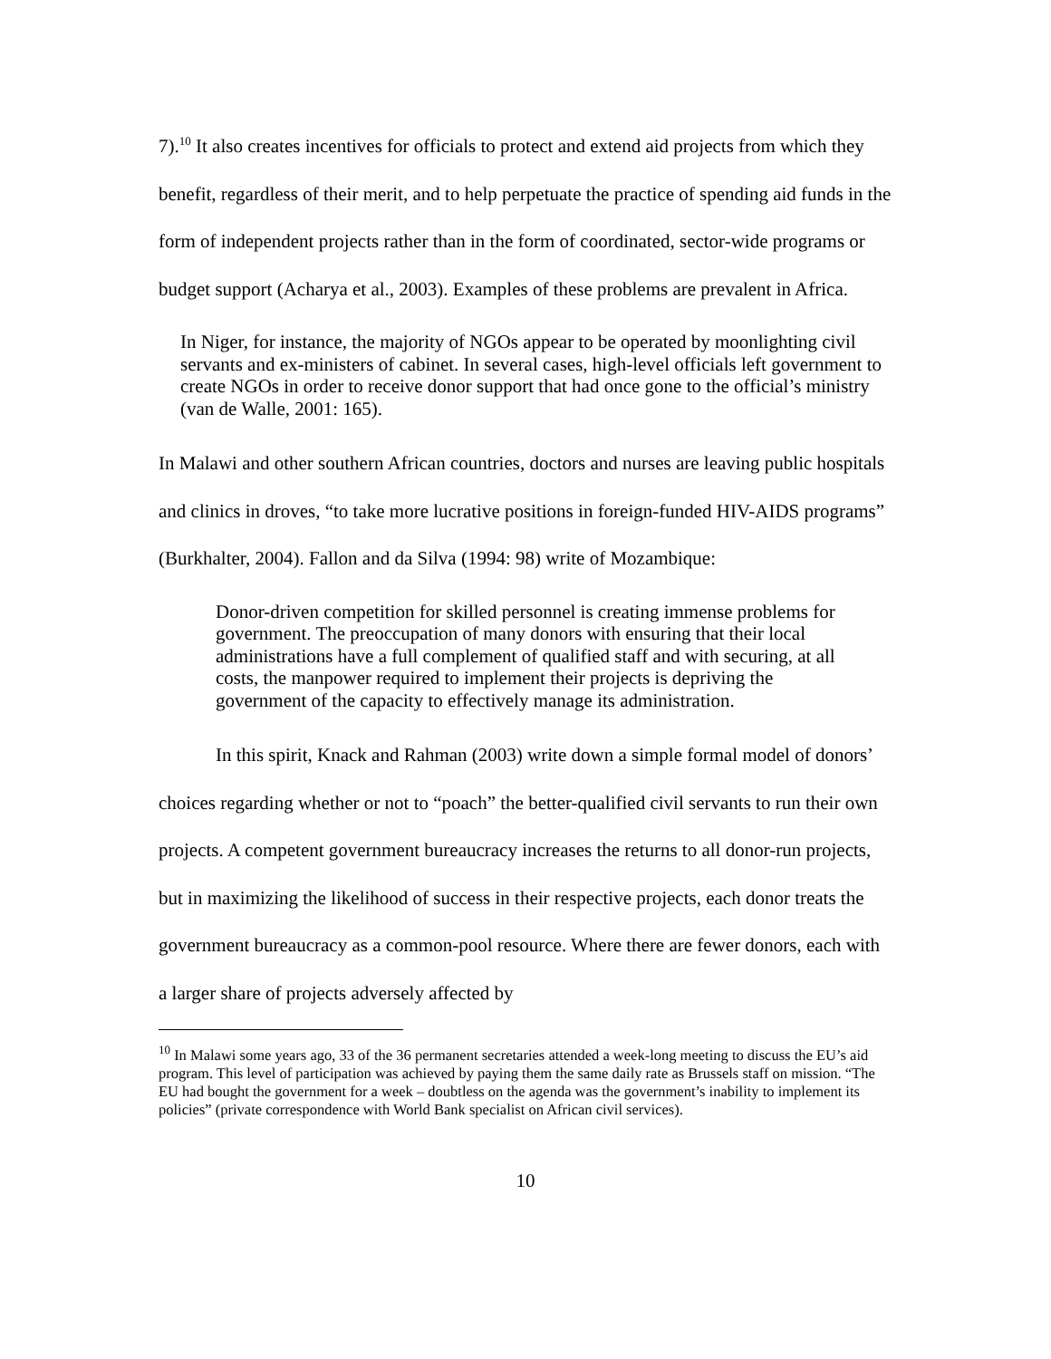7).<sup>10</sup> It also creates incentives for officials to protect and extend aid projects from which they benefit, regardless of their merit, and to help perpetuate the practice of spending aid funds in the form of independent projects rather than in the form of coordinated, sector-wide programs or budget support (Acharya et al., 2003). Examples of these problems are prevalent in Africa.
In Niger, for instance, the majority of NGOs appear to be operated by moonlighting civil servants and ex-ministers of cabinet. In several cases, high-level officials left government to create NGOs in order to receive donor support that had once gone to the official’s ministry (van de Walle, 2001: 165).
In Malawi and other southern African countries, doctors and nurses are leaving public hospitals and clinics in droves, “to take more lucrative positions in foreign-funded HIV-AIDS programs” (Burkhalter, 2004). Fallon and da Silva (1994: 98) write of Mozambique:
Donor-driven competition for skilled personnel is creating immense problems for government. The preoccupation of many donors with ensuring that their local administrations have a full complement of qualified staff and with securing, at all costs, the manpower required to implement their projects is depriving the government of the capacity to effectively manage its administration.
In this spirit, Knack and Rahman (2003) write down a simple formal model of donors’ choices regarding whether or not to “poach” the better-qualified civil servants to run their own projects. A competent government bureaucracy increases the returns to all donor-run projects, but in maximizing the likelihood of success in their respective projects, each donor treats the government bureaucracy as a common-pool resource. Where there are fewer donors, each with a larger share of projects adversely affected by
<sup>10</sup> In Malawi some years ago, 33 of the 36 permanent secretaries attended a week-long meeting to discuss the EU’s aid program. This level of participation was achieved by paying them the same daily rate as Brussels staff on mission. “The EU had bought the government for a week – doubtless on the agenda was the government’s inability to implement its policies” (private correspondence with World Bank specialist on African civil services).
10